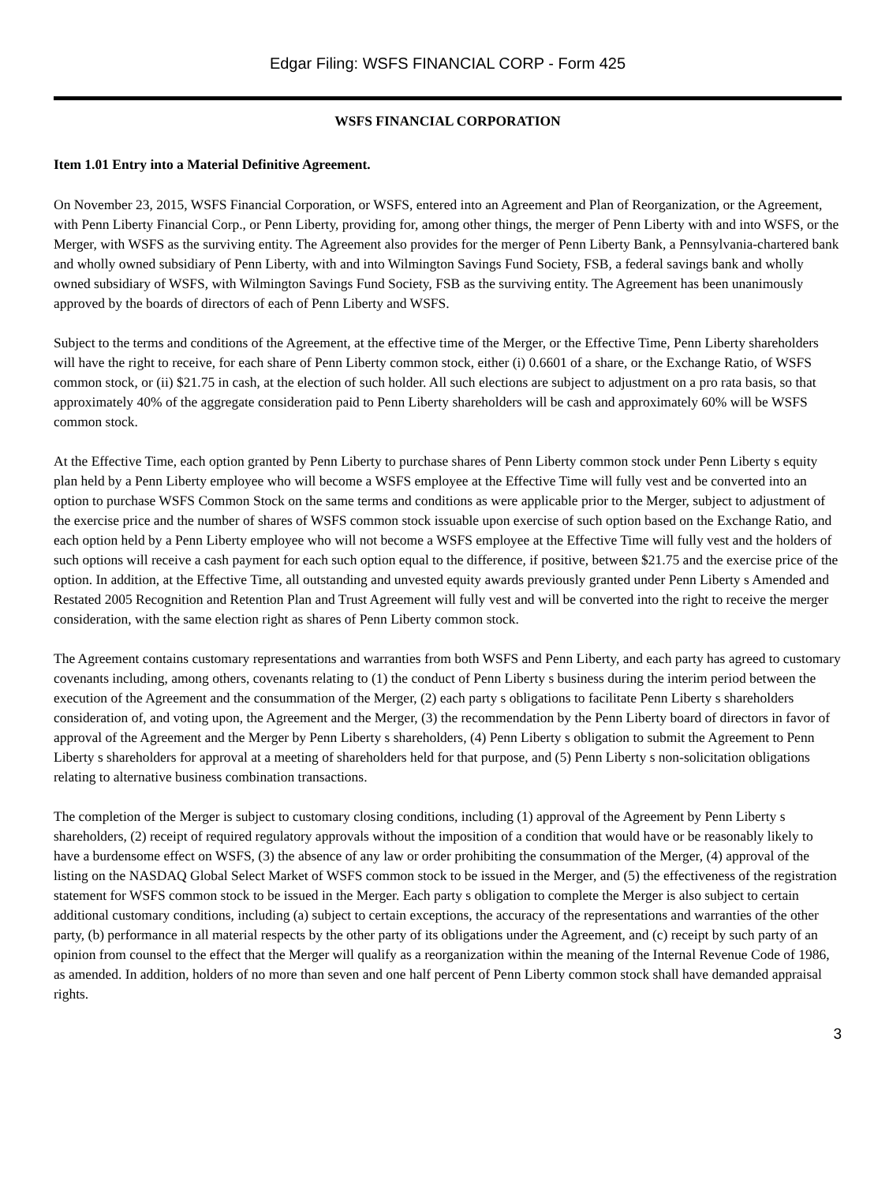Edgar Filing: WSFS FINANCIAL CORP - Form 425
WSFS FINANCIAL CORPORATION
Item 1.01 Entry into a Material Definitive Agreement.
On November 23, 2015, WSFS Financial Corporation, or WSFS, entered into an Agreement and Plan of Reorganization, or the Agreement, with Penn Liberty Financial Corp., or Penn Liberty, providing for, among other things, the merger of Penn Liberty with and into WSFS, or the Merger, with WSFS as the surviving entity. The Agreement also provides for the merger of Penn Liberty Bank, a Pennsylvania-chartered bank and wholly owned subsidiary of Penn Liberty, with and into Wilmington Savings Fund Society, FSB, a federal savings bank and wholly owned subsidiary of WSFS, with Wilmington Savings Fund Society, FSB as the surviving entity. The Agreement has been unanimously approved by the boards of directors of each of Penn Liberty and WSFS.
Subject to the terms and conditions of the Agreement, at the effective time of the Merger, or the Effective Time, Penn Liberty shareholders will have the right to receive, for each share of Penn Liberty common stock, either (i) 0.6601 of a share, or the Exchange Ratio, of WSFS common stock, or (ii) $21.75 in cash, at the election of such holder. All such elections are subject to adjustment on a pro rata basis, so that approximately 40% of the aggregate consideration paid to Penn Liberty shareholders will be cash and approximately 60% will be WSFS common stock.
At the Effective Time, each option granted by Penn Liberty to purchase shares of Penn Liberty common stock under Penn Liberty s equity plan held by a Penn Liberty employee who will become a WSFS employee at the Effective Time will fully vest and be converted into an option to purchase WSFS Common Stock on the same terms and conditions as were applicable prior to the Merger, subject to adjustment of the exercise price and the number of shares of WSFS common stock issuable upon exercise of such option based on the Exchange Ratio, and each option held by a Penn Liberty employee who will not become a WSFS employee at the Effective Time will fully vest and the holders of such options will receive a cash payment for each such option equal to the difference, if positive, between $21.75 and the exercise price of the option. In addition, at the Effective Time, all outstanding and unvested equity awards previously granted under Penn Liberty s Amended and Restated 2005 Recognition and Retention Plan and Trust Agreement will fully vest and will be converted into the right to receive the merger consideration, with the same election right as shares of Penn Liberty common stock.
The Agreement contains customary representations and warranties from both WSFS and Penn Liberty, and each party has agreed to customary covenants including, among others, covenants relating to (1) the conduct of Penn Liberty s business during the interim period between the execution of the Agreement and the consummation of the Merger, (2) each party s obligations to facilitate Penn Liberty s shareholders consideration of, and voting upon, the Agreement and the Merger, (3) the recommendation by the Penn Liberty board of directors in favor of approval of the Agreement and the Merger by Penn Liberty s shareholders, (4) Penn Liberty s obligation to submit the Agreement to Penn Liberty s shareholders for approval at a meeting of shareholders held for that purpose, and (5) Penn Liberty s non-solicitation obligations relating to alternative business combination transactions.
The completion of the Merger is subject to customary closing conditions, including (1) approval of the Agreement by Penn Liberty s shareholders, (2) receipt of required regulatory approvals without the imposition of a condition that would have or be reasonably likely to have a burdensome effect on WSFS, (3) the absence of any law or order prohibiting the consummation of the Merger, (4) approval of the listing on the NASDAQ Global Select Market of WSFS common stock to be issued in the Merger, and (5) the effectiveness of the registration statement for WSFS common stock to be issued in the Merger. Each party s obligation to complete the Merger is also subject to certain additional customary conditions, including (a) subject to certain exceptions, the accuracy of the representations and warranties of the other party, (b) performance in all material respects by the other party of its obligations under the Agreement, and (c) receipt by such party of an opinion from counsel to the effect that the Merger will qualify as a reorganization within the meaning of the Internal Revenue Code of 1986, as amended. In addition, holders of no more than seven and one half percent of Penn Liberty common stock shall have demanded appraisal rights.
3